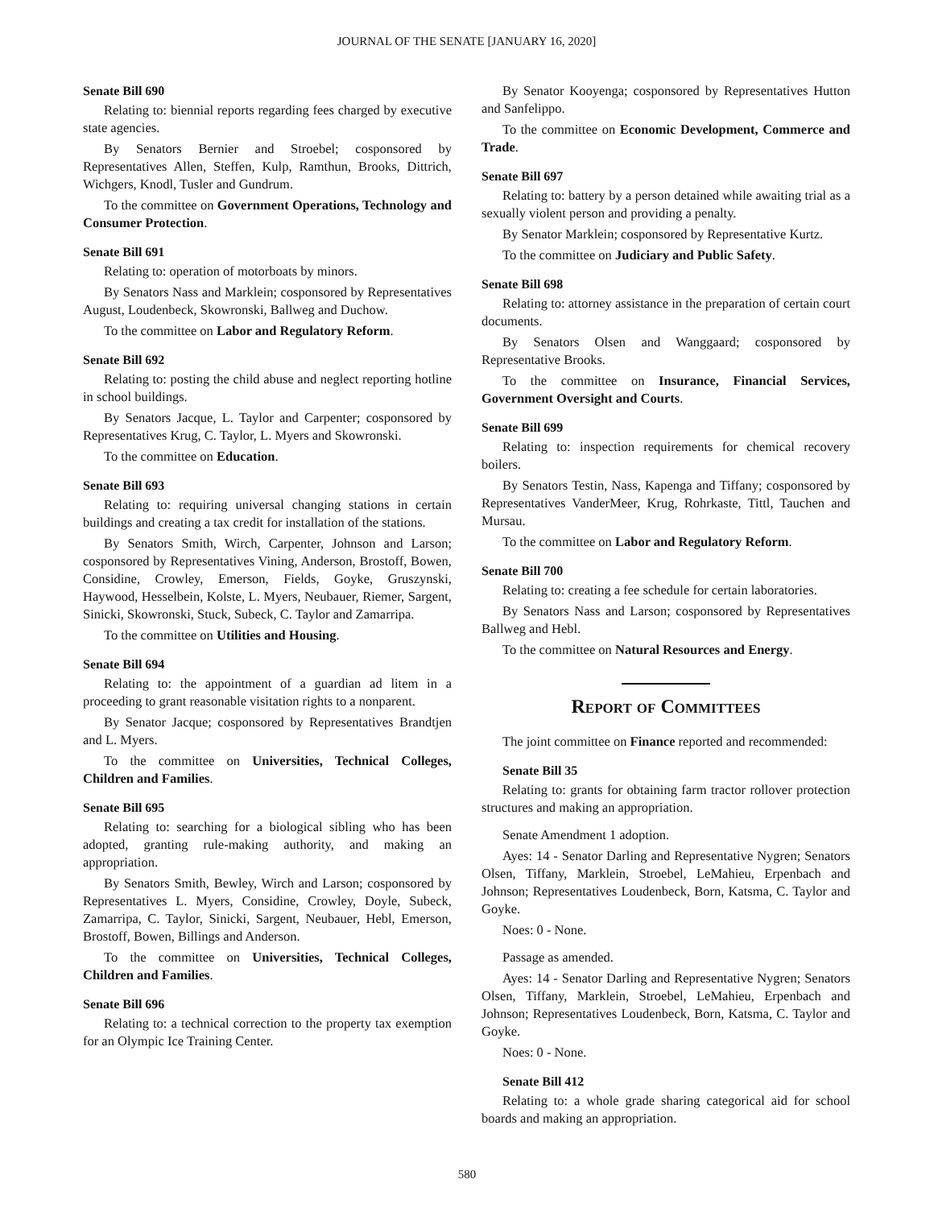JOURNAL OF THE SENATE [JANUARY 16, 2020]
Senate Bill 690
Relating to: biennial reports regarding fees charged by executive state agencies.
By Senators Bernier and Stroebel; cosponsored by Representatives Allen, Steffen, Kulp, Ramthun, Brooks, Dittrich, Wichgers, Knodl, Tusler and Gundrum.
To the committee on Government Operations, Technology and Consumer Protection.
Senate Bill 691
Relating to: operation of motorboats by minors.
By Senators Nass and Marklein; cosponsored by Representatives August, Loudenbeck, Skowronski, Ballweg and Duchow.
To the committee on Labor and Regulatory Reform.
Senate Bill 692
Relating to: posting the child abuse and neglect reporting hotline in school buildings.
By Senators Jacque, L. Taylor and Carpenter; cosponsored by Representatives Krug, C. Taylor, L. Myers and Skowronski.
To the committee on Education.
Senate Bill 693
Relating to: requiring universal changing stations in certain buildings and creating a tax credit for installation of the stations.
By Senators Smith, Wirch, Carpenter, Johnson and Larson; cosponsored by Representatives Vining, Anderson, Brostoff, Bowen, Considine, Crowley, Emerson, Fields, Goyke, Gruszynski, Haywood, Hesselbein, Kolste, L. Myers, Neubauer, Riemer, Sargent, Sinicki, Skowronski, Stuck, Subeck, C. Taylor and Zamarripa.
To the committee on Utilities and Housing.
Senate Bill 694
Relating to: the appointment of a guardian ad litem in a proceeding to grant reasonable visitation rights to a nonparent.
By Senator Jacque; cosponsored by Representatives Brandtjen and L. Myers.
To the committee on Universities, Technical Colleges, Children and Families.
Senate Bill 695
Relating to: searching for a biological sibling who has been adopted, granting rule-making authority, and making an appropriation.
By Senators Smith, Bewley, Wirch and Larson; cosponsored by Representatives L. Myers, Considine, Crowley, Doyle, Subeck, Zamarripa, C. Taylor, Sinicki, Sargent, Neubauer, Hebl, Emerson, Brostoff, Bowen, Billings and Anderson.
To the committee on Universities, Technical Colleges, Children and Families.
Senate Bill 696
Relating to: a technical correction to the property tax exemption for an Olympic Ice Training Center.
By Senator Kooyenga; cosponsored by Representatives Hutton and Sanfelippo.
To the committee on Economic Development, Commerce and Trade.
Senate Bill 697
Relating to: battery by a person detained while awaiting trial as a sexually violent person and providing a penalty.
By Senator Marklein; cosponsored by Representative Kurtz.
To the committee on Judiciary and Public Safety.
Senate Bill 698
Relating to: attorney assistance in the preparation of certain court documents.
By Senators Olsen and Wanggaard; cosponsored by Representative Brooks.
To the committee on Insurance, Financial Services, Government Oversight and Courts.
Senate Bill 699
Relating to: inspection requirements for chemical recovery boilers.
By Senators Testin, Nass, Kapenga and Tiffany; cosponsored by Representatives VanderMeer, Krug, Rohrkaste, Tittl, Tauchen and Mursau.
To the committee on Labor and Regulatory Reform.
Senate Bill 700
Relating to: creating a fee schedule for certain laboratories.
By Senators Nass and Larson; cosponsored by Representatives Ballweg and Hebl.
To the committee on Natural Resources and Energy.
Report of Committees
The joint committee on Finance reported and recommended:
Senate Bill 35
Relating to: grants for obtaining farm tractor rollover protection structures and making an appropriation.
Senate Amendment 1 adoption.
Ayes: 14 - Senator Darling and Representative Nygren; Senators Olsen, Tiffany, Marklein, Stroebel, LeMahieu, Erpenbach and Johnson; Representatives Loudenbeck, Born, Katsma, C. Taylor and Goyke.
Noes: 0 - None.
Passage as amended.
Ayes: 14 - Senator Darling and Representative Nygren; Senators Olsen, Tiffany, Marklein, Stroebel, LeMahieu, Erpenbach and Johnson; Representatives Loudenbeck, Born, Katsma, C. Taylor and Goyke.
Noes: 0 - None.
Senate Bill 412
Relating to: a whole grade sharing categorical aid for school boards and making an appropriation.
580